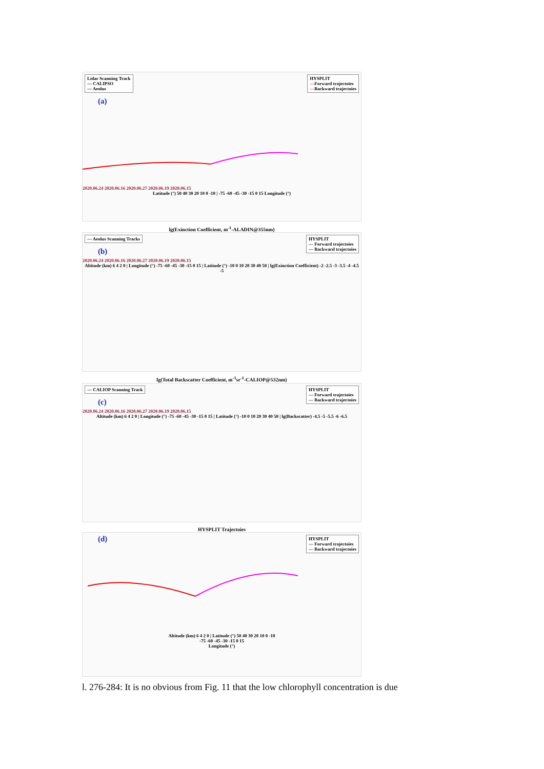Lidar Scanning Track
— CALIPSO
— Aeolus
HYSPLIT
—Forward trajectoies
—Backward trajectoies
(a)
2020.06.24 2020.06.16 2020.06.27 2020.06.19 2020.06.15
Latitude (°) 50 40 30 20 10 0 -10 | -75 -60 -45 -30 -15 0 15 Longitude (°)
lg(Exinction Coefficient, m<sup>-1</sup>-ALADIN@355nm)
— Aeolus Scanning Tracks
HYSPLIT
— Forward trajectoies
— Backward trajectoies
(b)
2020.06.24 2020.06.16 2020.06.27 2020.06.19 2020.06.15
Altitude (km) 6 4 2 0 | Longitude (°) -75 -60 -45 -30 -15 0 15 | Latitude (°) -10 0 10 20 30 40 50 | lg(Exinction Coefficient) -2 -2.5 -3 -3.5 -4 -4.5 -5
lg(Total Backscatter Coefficient, m<sup>-1</sup>sr<sup>-1</sup>-CALIOP@532nm)
— CALIOP Scanning Track
HYSPLIT
— Forward trajectoies
— Backward trajectoies
(c)
2020.06.24 2020.06.16 2020.06.27 2020.06.19 2020.06.15
Altitude (km) 6 4 2 0 | Longitude (°) -75 -60 -45 -30 -15 0 15 | Latitude (°) -10 0 10 20 30 40 50 | lg(Backscatter) -4.5 -5 -5.5 -6 -6.5
HYSPLIT Trajectoies
HYSPLIT
— Forward trajectoies
— Backward trajectoies
(d)
Altitude (km) 6 4 2 0 | Latitude (°) 50 40 30 20 10 0 -10
-75 -60 -45 -30 -15 0 15
Longitude (°)
l. 276-284: It is no obvious from Fig. 11 that the low chlorophyll concentration is due